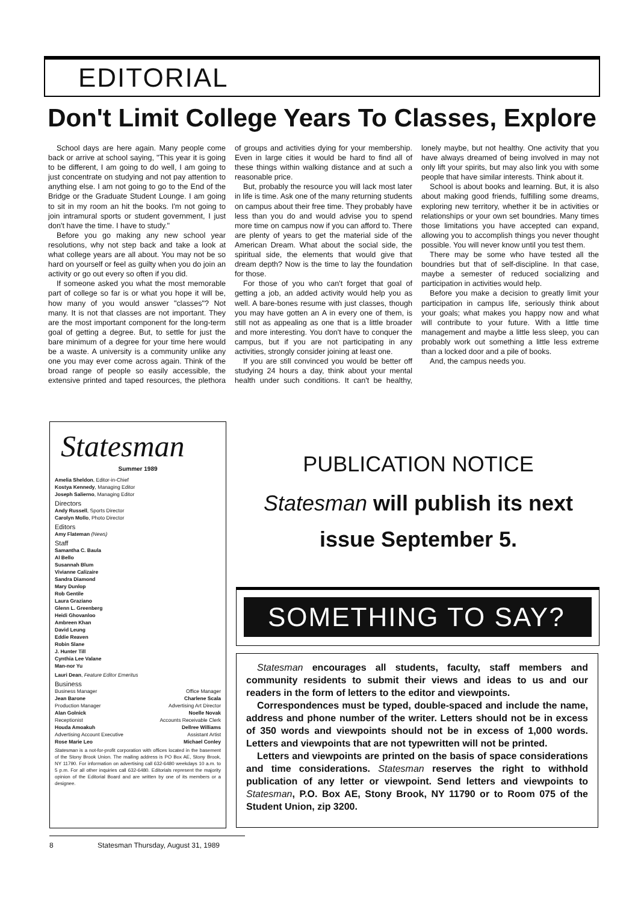EDITORIAL
Don't Limit College Years To Classes, Explore
School days are here again. Many people come back or arrive at school saying, "This year it is going to be different, I am going to do well, I am going to just concentrate on studying and not pay attention to anything else. I am not going to go to the End of the Bridge or the Graduate Student Lounge. I am going to sit in my room an hit the books. I'm not going to join intramural sports or student government, I just don't have the time. I have to study."
Before you go making any new school year resolutions, why not step back and take a look at what college years are all about. You may not be so hard on yourself or feel as guilty when you do join an activity or go out every so often if you did.
If someone asked you what the most memorable part of college so far is or what you hope it will be, how many of you would answer "classes"? Not many. It is not that classes are not important. They are the most important component for the long-term goal of getting a degree. But, to settle for just the bare minimum of a degree for your time here would be a waste. A university is a community unlike any one you may ever come across again. Think of the broad range of people so easily accessible, the extensive printed and taped resources, the plethora of groups and activities dying for your membership. Even in large cities it would be hard to find all of these things within walking distance and at such a reasonable price.
But, probably the resource you will lack most later in life is time. Ask one of the many returning students on campus about their free time. They probably have less than you do and would advise you to spend more time on campus now if you can afford to. There are plenty of years to get the material side of the American Dream. What about the social side, the spiritual side, the elements that would give that dream depth? Now is the time to lay the foundation for those.
For those of you who can't forget that goal of getting a job, an added activity would help you as well. A bare-bones resume with just classes, though you may have gotten an A in every one of them, is still not as appealing as one that is a little broader and more interesting. You don't have to conquer the campus, but if you are not participating in any activities, strongly consider joining at least one.
If you are still convinced you would be better off studying 24 hours a day, think about your mental health under such conditions. It can't be healthy, lonely maybe, but not healthy. One activity that you have always dreamed of being involved in may not only lift your spirits, but may also link you with some people that have similar interests. Think about it.
School is about books and learning. But, it is also about making good friends, fulfilling some dreams, exploring new territory, whether it be in activities or relationships or your own set boundries. Many times those limitations you have accepted can expand, allowing you to accomplish things you never thought possible. You will never know until you test them.
There may be some who have tested all the boundries but that of self-discipline. In that case, maybe a semester of reduced socializing and participation in activities would help.
Before you make a decision to greatly limit your participation in campus life, seriously think about your goals; what makes you happy now and what will contribute to your future. With a little time management and maybe a little less sleep, you can probably work out something a little less extreme than a locked door and a pile of books.
And, the campus needs you.
Statesman
Summer 1989
Amelia Sheldon, Editor-in-Chief
Kostya Kennedy, Managing Editor
Joseph Salierno, Managing Editor
Directors
Andy Russell, Sports Director
Carolyn Mollo, Photo Director
Editors
Amy Flateman (News)
Staff
Samantha C. Baula
Al Bello
Susannah Blum
Vivianne Calizaire
Sandra Diamond
Mary Dunlop
Rob Gentile
Laura Graziano
Glenn L. Greenberg
Heidi Ghovanloo
Ambreen Khan
David Leung
Eddie Reaven
Robin Slane
J. Hunter Till
Cynthia Lee Valane
Man-nor Yu
Lauri Dean, Feature Editor Emeritus
Business
Business Manager Office Manager
Jean Barone Charlene Scala
Production Manager Advertising Art Director
Alan Golnick Noelle Novak
Receptionist Accounts Receivable Clerk
Houda Amoakuh Dellree Williams
Advertising Account Executive Assistant Artist
Rose Marie Leo Michael Conley
Statesman is a not-for-profit corporation with offices located in the basement of the Stony Brook Union. The mailing address is PO Box AE, Stony Brook, NY 11790. For information on advertising call 632-6480 weekdays 10 a.m. to 5 p.m. For all other inquiries call 632-6480. Editorials represent the majority opinion of the Editorial Board and are written by one of its members or a designee.
PUBLICATION NOTICE
Statesman will publish its next issue September 5.
SOMETHING TO SAY?
Statesman encourages all students, faculty, staff members and community residents to submit their views and ideas to us and our readers in the form of letters to the editor and viewpoints.
Correspondences must be typed, double-spaced and include the name, address and phone number of the writer. Letters should not be in excess of 350 words and viewpoints should not be in excess of 1,000 words. Letters and viewpoints that are not typewritten will not be printed.
Letters and viewpoints are printed on the basis of space considerations and time considerations. Statesman reserves the right to withhold publication of any letter or viewpoint. Send letters and viewpoints to Statesman, P.O. Box AE, Stony Brook, NY 11790 or to Room 075 of the Student Union, zip 3200.
8 Statesman Thursday, August 31, 1989